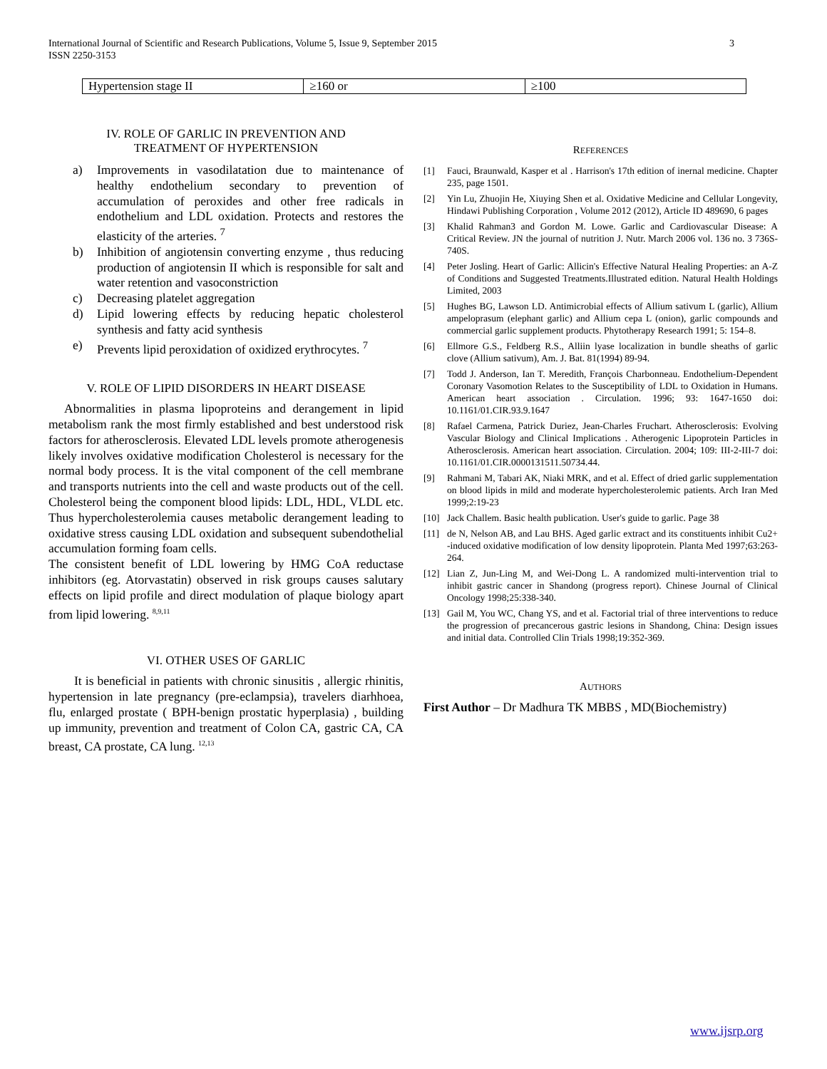3 International Journal of Scientific and Research Publications, Volume 5, Issue 9, September 2015
ISSN 2250-3153
| Hypertension stage II | ≥160 or | ≥100 |
IV. ROLE OF GARLIC IN PREVENTION AND
TREATMENT OF HYPERTENSION
a) Improvements in vasodilatation due to maintenance of healthy endothelium secondary to prevention of accumulation of peroxides and other free radicals in endothelium and LDL oxidation. Protects and restores the elasticity of the arteries. <sup>7</sup>
b) Inhibition of angiotensin converting enzyme , thus reducing production of angiotensin II which is responsible for salt and water retention and vasoconstriction
c) Decreasing platelet aggregation
d) Lipid lowering effects by reducing hepatic cholesterol synthesis and fatty acid synthesis
e) Prevents lipid peroxidation of oxidized erythrocytes. <sup>7</sup>
V. ROLE OF LIPID DISORDERS IN HEART DISEASE
Abnormalities in plasma lipoproteins and derangement in lipid metabolism rank the most firmly established and best understood risk factors for atherosclerosis. Elevated LDL levels promote atherogenesis likely involves oxidative modification Cholesterol is necessary for the normal body process. It is the vital component of the cell membrane and transports nutrients into the cell and waste products out of the cell. Cholesterol being the component blood lipids: LDL, HDL, VLDL etc. Thus hypercholesterolemia causes metabolic derangement leading to oxidative stress causing LDL oxidation and subsequent subendothelial accumulation forming foam cells.
The consistent benefit of LDL lowering by HMG CoA reductase inhibitors (eg. Atorvastatin) observed in risk groups causes salutary effects on lipid profile and direct modulation of plaque biology apart from lipid lowering. <sup>8,9,11</sup>
VI. OTHER USES OF GARLIC
It is beneficial in patients with chronic sinusitis , allergic rhinitis, hypertension in late pregnancy (pre-eclampsia), travelers diarhhoea, flu, enlarged prostate ( BPH-benign prostatic hyperplasia) , building up immunity, prevention and treatment of Colon CA, gastric CA, CA breast, CA prostate, CA lung. <sup>12,13</sup>
REFERENCES
[1] Fauci, Braunwald, Kasper et al . Harrison's 17th edition of inernal medicine. Chapter 235, page 1501.
[2] Yin Lu, Zhuojin He, Xiuying Shen et al. Oxidative Medicine and Cellular Longevity, Hindawi Publishing Corporation , Volume 2012 (2012), Article ID 489690, 6 pages
[3] Khalid Rahman3 and Gordon M. Lowe. Garlic and Cardiovascular Disease: A Critical Review. JN the journal of nutrition J. Nutr. March 2006 vol. 136 no. 3 736S-740S.
[4] Peter Josling. Heart of Garlic: Allicin's Effective Natural Healing Properties: an A-Z of Conditions and Suggested Treatments.Illustrated edition. Natural Health Holdings Limited, 2003
[5] Hughes BG, Lawson LD. Antimicrobial effects of Allium sativum L (garlic), Allium ampeloprasum (elephant garlic) and Allium cepa L (onion), garlic compounds and commercial garlic supplement products. Phytotherapy Research 1991; 5: 154–8.
[6] Ellmore G.S., Feldberg R.S., Alliin lyase localization in bundle sheaths of garlic clove (Allium sativum), Am. J. Bat. 81(1994) 89-94.
[7] Todd J. Anderson, Ian T. Meredith, François Charbonneau. Endothelium-Dependent Coronary Vasomotion Relates to the Susceptibility of LDL to Oxidation in Humans. American heart association . Circulation. 1996; 93: 1647-1650 doi: 10.1161/01.CIR.93.9.1647
[8] Rafael Carmena, Patrick Duriez, Jean-Charles Fruchart. Atherosclerosis: Evolving Vascular Biology and Clinical Implications . Atherogenic Lipoprotein Particles in Atherosclerosis. American heart association. Circulation. 2004; 109: III-2-III-7 doi: 10.1161/01.CIR.0000131511.50734.44.
[9] Rahmani M, Tabari AK, Niaki MRK, and et al. Effect of dried garlic supplementation on blood lipids in mild and moderate hypercholesterolemic patients. Arch Iran Med 1999;2:19-23
[10] Jack Challem. Basic health publication. User's guide to garlic. Page 38
[11] de N, Nelson AB, and Lau BHS. Aged garlic extract and its constituents inhibit Cu2+ -induced oxidative modification of low density lipoprotein. Planta Med 1997;63:263-264.
[12] Lian Z, Jun-Ling M, and Wei-Dong L. A randomized multi-intervention trial to inhibit gastric cancer in Shandong (progress report). Chinese Journal of Clinical Oncology 1998;25:338-340.
[13] Gail M, You WC, Chang YS, and et al. Factorial trial of three interventions to reduce the progression of precancerous gastric lesions in Shandong, China: Design issues and initial data. Controlled Clin Trials 1998;19:352-369.
AUTHORS
First Author – Dr Madhura TK MBBS , MD(Biochemistry)
www.ijsrp.org